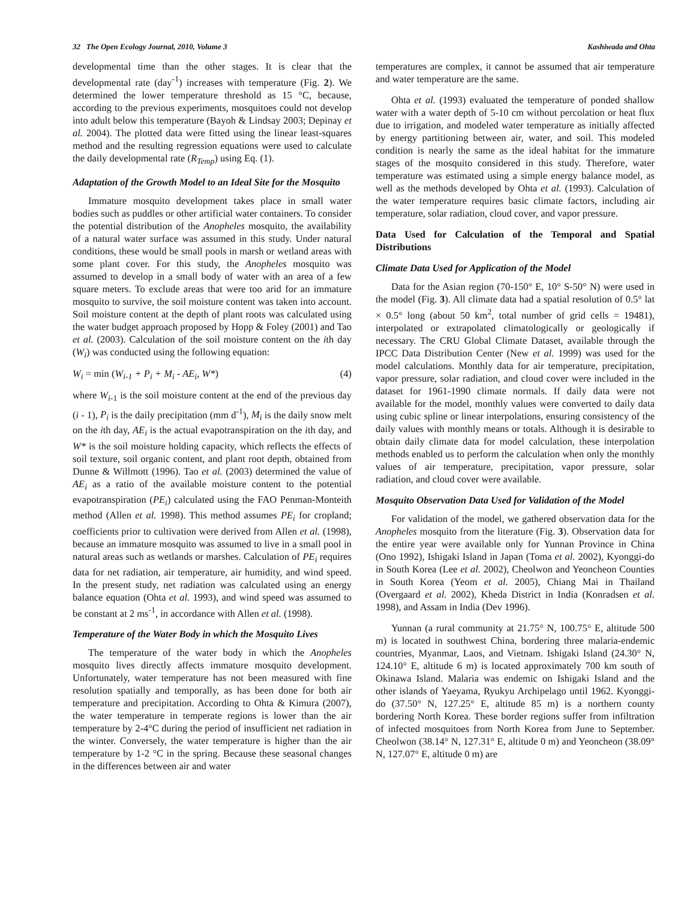32 The Open Ecology Journal, 2010, Volume 3 Kashiwada and Ohta
developmental time than the other stages. It is clear that the developmental rate (day<sup>-1</sup>) increases with temperature (Fig. 2). We determined the lower temperature threshold as 15 °C, because, according to the previous experiments, mosquitoes could not develop into adult below this temperature (Bayoh & Lindsay 2003; Depinay et al. 2004). The plotted data were fitted using the linear least-squares method and the resulting regression equations were used to calculate the daily developmental rate (R<sub>Temp</sub>) using Eq. (1).
Adaptation of the Growth Model to an Ideal Site for the Mosquito
Immature mosquito development takes place in small water bodies such as puddles or other artificial water containers. To consider the potential distribution of the Anopheles mosquito, the availability of a natural water surface was assumed in this study. Under natural conditions, these would be small pools in marsh or wetland areas with some plant cover. For this study, the Anopheles mosquito was assumed to develop in a small body of water with an area of a few square meters. To exclude areas that were too arid for an immature mosquito to survive, the soil moisture content was taken into account. Soil moisture content at the depth of plant roots was calculated using the water budget approach proposed by Hopp & Foley (2001) and Tao et al. (2003). Calculation of the soil moisture content on the ith day (W<sub>i</sub>) was conducted using the following equation:
W<sub>i</sub> = min (W<sub>i-1</sub> + P<sub>i</sub> + M<sub>i</sub> - AE<sub>i</sub>, W*) (4)
where W<sub>i</sub><sub>-1</sub> is the soil moisture content at the end of the previous day (i - 1), P<sub>i</sub> is the daily precipitation (mm d<sup>-1</sup>), M<sub>i</sub> is the daily snow melt on the ith day, AE<sub>i</sub> is the actual evapotranspiration on the ith day, and W* is the soil moisture holding capacity, which reflects the effects of soil texture, soil organic content, and plant root depth, obtained from Dunne & Willmott (1996). Tao et al. (2003) determined the value of AE<sub>i</sub> as a ratio of the available moisture content to the potential evapotranspiration (PE<sub>i</sub>) calculated using the FAO Penman-Monteith method (Allen et al. 1998). This method assumes PE<sub>i</sub> for cropland; coefficients prior to cultivation were derived from Allen et al. (1998), because an immature mosquito was assumed to live in a small pool in natural areas such as wetlands or marshes. Calculation of PE<sub>i</sub> requires data for net radiation, air temperature, air humidity, and wind speed. In the present study, net radiation was calculated using an energy balance equation (Ohta et al. 1993), and wind speed was assumed to be constant at 2 ms<sup>-1</sup>, in accordance with Allen et al. (1998).
Temperature of the Water Body in which the Mosquito Lives
The temperature of the water body in which the Anopheles mosquito lives directly affects immature mosquito development. Unfortunately, water temperature has not been measured with fine resolution spatially and temporally, as has been done for both air temperature and precipitation. According to Ohta & Kimura (2007), the water temperature in temperate regions is lower than the air temperature by 2-4°C during the period of insufficient net radiation in the winter. Conversely, the water temperature is higher than the air temperature by 1-2 °C in the spring. Because these seasonal changes in the differences between air and water
temperatures are complex, it cannot be assumed that air temperature and water temperature are the same.
Ohta et al. (1993) evaluated the temperature of ponded shallow water with a water depth of 5-10 cm without percolation or heat flux due to irrigation, and modeled water temperature as initially affected by energy partitioning between air, water, and soil. This modeled condition is nearly the same as the ideal habitat for the immature stages of the mosquito considered in this study. Therefore, water temperature was estimated using a simple energy balance model, as well as the methods developed by Ohta et al. (1993). Calculation of the water temperature requires basic climate factors, including air temperature, solar radiation, cloud cover, and vapor pressure.
Data Used for Calculation of the Temporal and Spatial Distributions
Climate Data Used for Application of the Model
Data for the Asian region (70-150° E, 10° S-50° N) were used in the model (Fig. 3). All climate data had a spatial resolution of 0.5° lat × 0.5° long (about 50 km<sup>2</sup>, total number of grid cells = 19481), interpolated or extrapolated climatologically or geologically if necessary. The CRU Global Climate Dataset, available through the IPCC Data Distribution Center (New et al. 1999) was used for the model calculations. Monthly data for air temperature, precipitation, vapor pressure, solar radiation, and cloud cover were included in the dataset for 1961-1990 climate normals. If daily data were not available for the model, monthly values were converted to daily data using cubic spline or linear interpolations, ensuring consistency of the daily values with monthly means or totals. Although it is desirable to obtain daily climate data for model calculation, these interpolation methods enabled us to perform the calculation when only the monthly values of air temperature, precipitation, vapor pressure, solar radiation, and cloud cover were available.
Mosquito Observation Data Used for Validation of the Model
For validation of the model, we gathered observation data for the Anopheles mosquito from the literature (Fig. 3). Observation data for the entire year were available only for Yunnan Province in China (Ono 1992), Ishigaki Island in Japan (Toma et al. 2002), Kyonggi-do in South Korea (Lee et al. 2002), Cheolwon and Yeoncheon Counties in South Korea (Yeom et al. 2005), Chiang Mai in Thailand (Overgaard et al. 2002), Kheda District in India (Konradsen et al. 1998), and Assam in India (Dev 1996).
Yunnan (a rural community at 21.75° N, 100.75° E, altitude 500 m) is located in southwest China, bordering three malaria-endemic countries, Myanmar, Laos, and Vietnam. Ishigaki Island (24.30° N, 124.10° E, altitude 6 m) is located approximately 700 km south of Okinawa Island. Malaria was endemic on Ishigaki Island and the other islands of Yaeyama, Ryukyu Archipelago until 1962. Kyonggi-do (37.50° N, 127.25° E, altitude 85 m) is a northern county bordering North Korea. These border regions suffer from infiltration of infected mosquitoes from North Korea from June to September. Cheolwon (38.14° N, 127.31° E, altitude 0 m) and Yeoncheon (38.09° N, 127.07° E, altitude 0 m) are